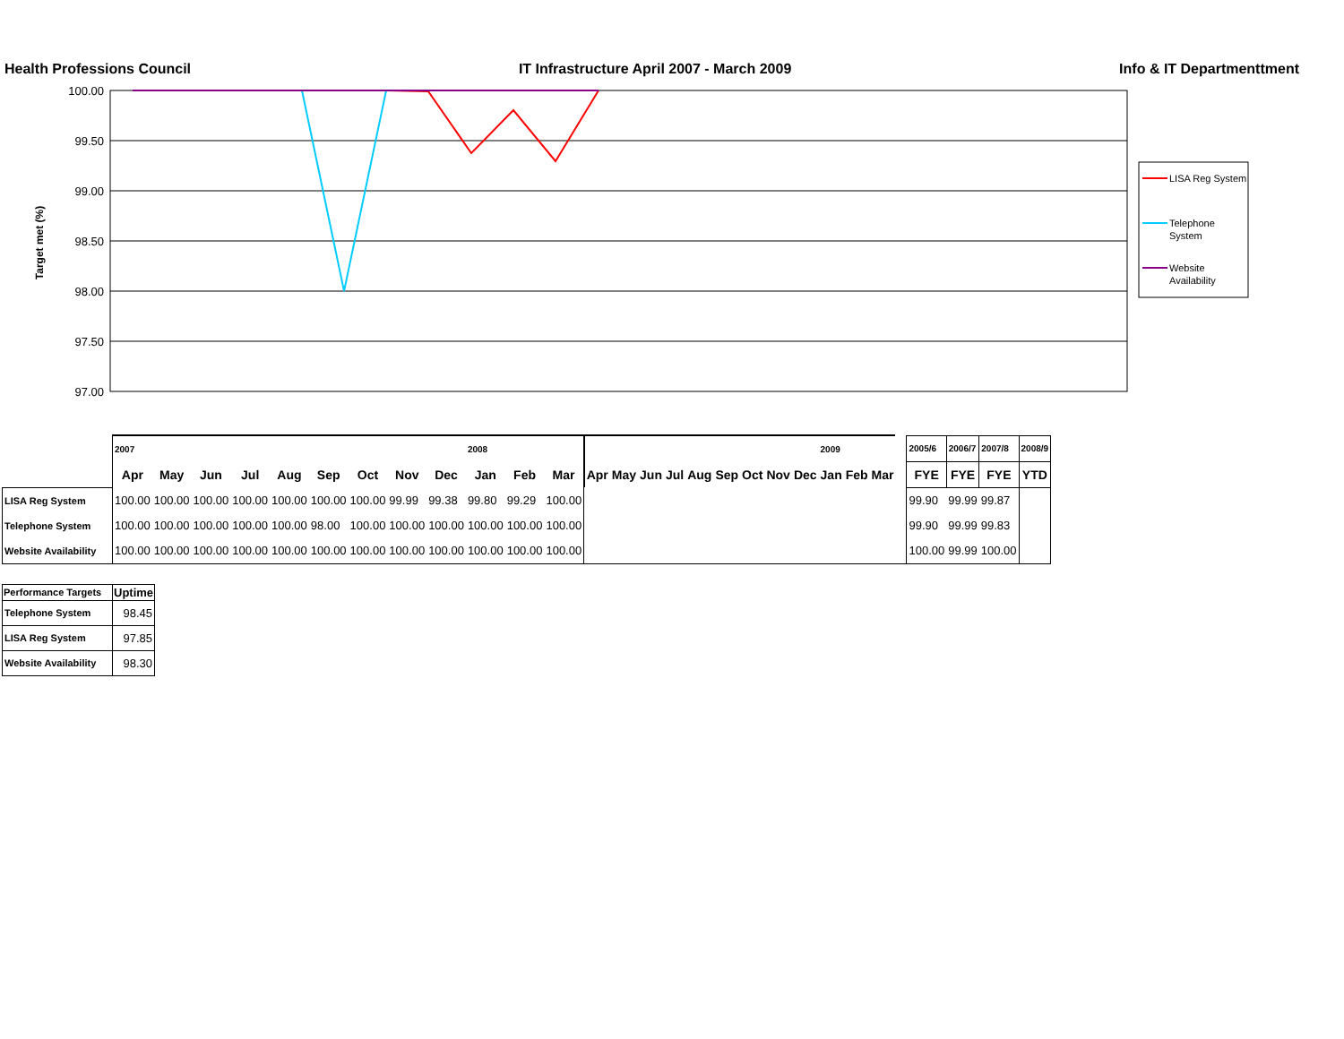Health Professions Council IT Infrastructure April 2007 - March 2009 Info & IT Departmenttment
100.00
99.50
99.00
98.50
98.00
97.50
97.00
Target met (%)
LISA Reg System
Telephone
System
Website
Availability
| | 2007 | | | | | | | | | 2008 | | | | | | | | | | | | 2009 | | | | 2005/6 | 2006/7 | 2007/8 | 2008/9 |
| | Apr | May | Jun | Jul | Aug | Sep | Oct | Nov | Dec | Jan | Feb | Mar | Apr | May | Jun | Jul | Aug | Sep | Oct | Nov | Dec | Jan | Feb | Mar | | FYE | FYE | FYE | YTD |
| LISA Reg System | 100.00 | 100.00 | 100.00 | 100.00 | 100.00 | 100.00 | 100.00 | 99.99 | 99.38 | 99.80 | 99.29 | 100.00 | | | | | | | | | | | | | | 99.90 | 99.99 | 99.87 | |
| Telephone System | 100.00 | 100.00 | 100.00 | 100.00 | 100.00 | 98.00 | 100.00 | 100.00 | 100.00 | 100.00 | 100.00 | 100.00 | | | | | | | | | | | | | | 99.90 | 99.99 | 99.83 | |
| Website Availability | 100.00 | 100.00 | 100.00 | 100.00 | 100.00 | 100.00 | 100.00 | 100.00 | 100.00 | 100.00 | 100.00 | 100.00 | | | | | | | | | | | | | | 100.00 | 99.99 | 100.00 | |
| Performance Targets | Uptime |
| --- | --- |
| Telephone System | 98.45 |
| LISA Reg System | 97.85 |
| Website Availability | 98.30 |